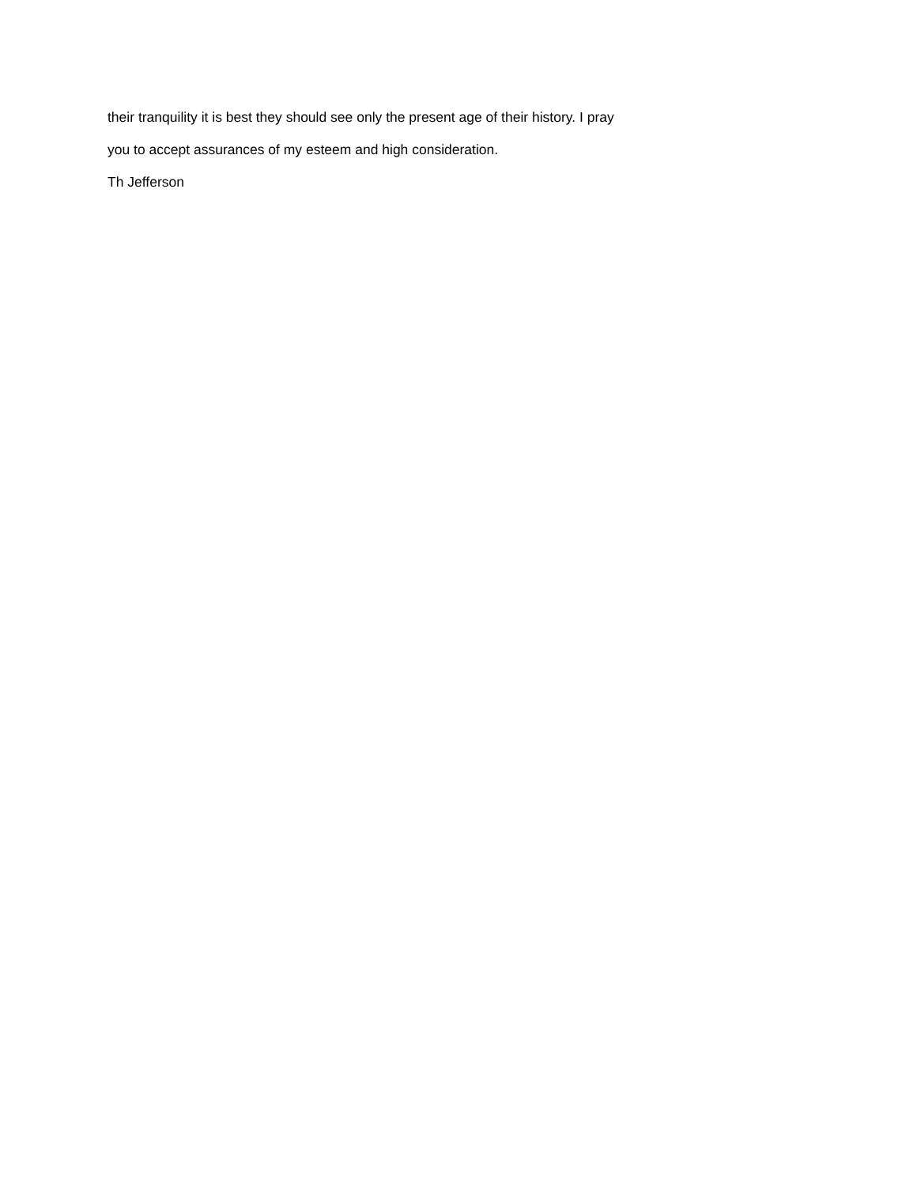their tranquility it is best they should see only the present age of their history. I pray
you to accept assurances of my esteem and high consideration.
Th Jefferson